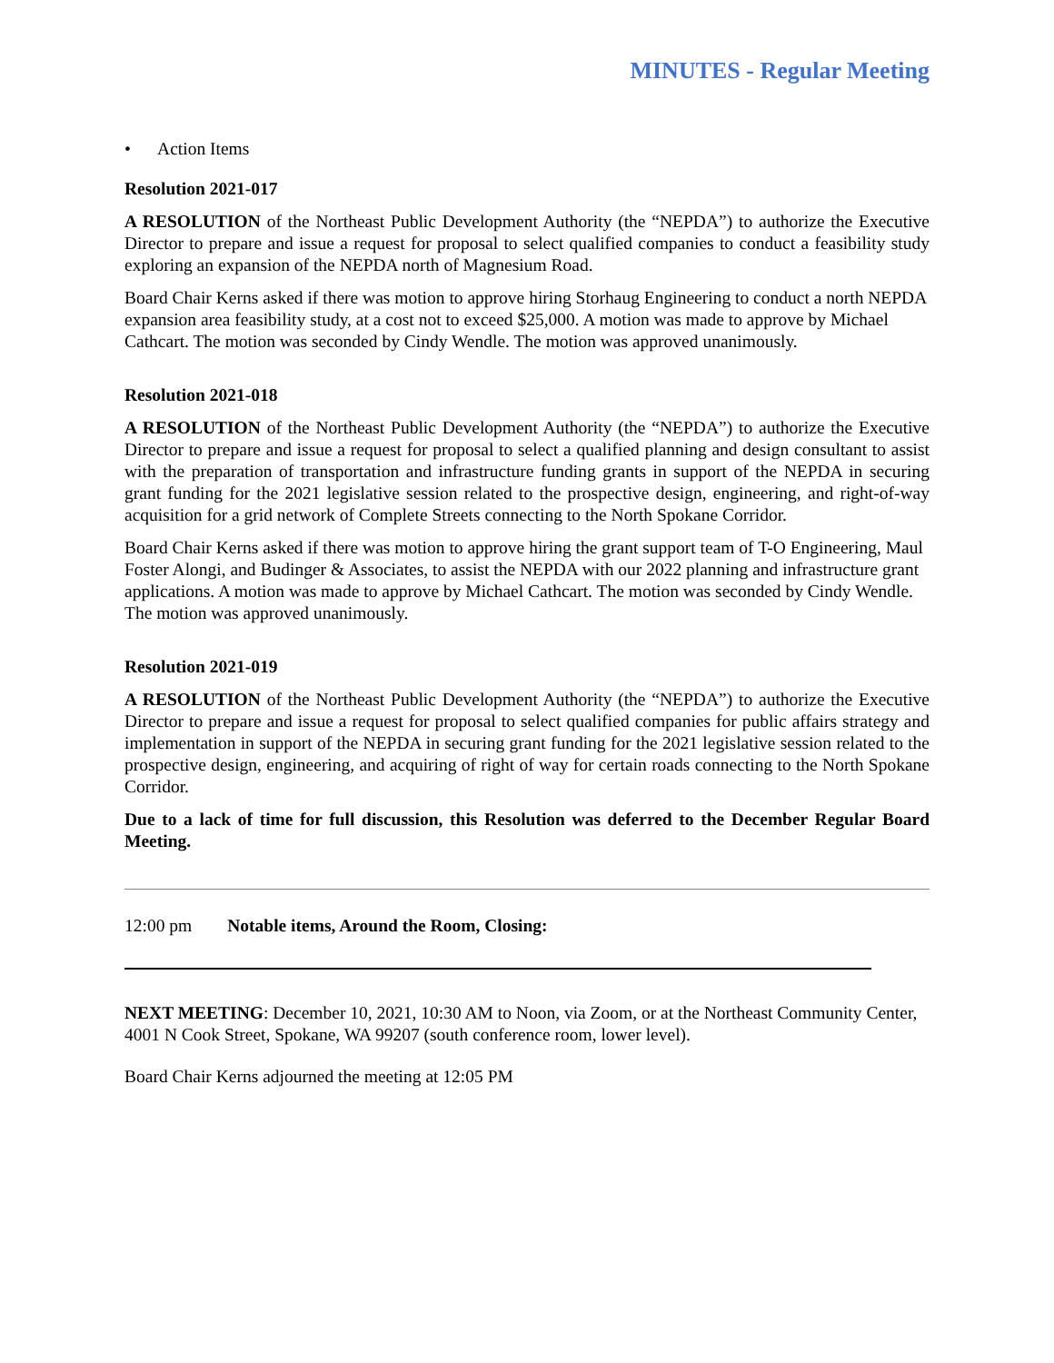MINUTES - Regular Meeting
• Action Items
Resolution 2021-017
A RESOLUTION of the Northeast Public Development Authority (the “NEPDA”) to authorize the Executive Director to prepare and issue a request for proposal to select qualified companies to conduct a feasibility study exploring an expansion of the NEPDA north of Magnesium Road.
Board Chair Kerns asked if there was motion to approve hiring Storhaug Engineering to conduct a north NEPDA expansion area feasibility study, at a cost not to exceed $25,000. A motion was made to approve by Michael Cathcart. The motion was seconded by Cindy Wendle. The motion was approved unanimously.
Resolution 2021-018
A RESOLUTION of the Northeast Public Development Authority (the “NEPDA”) to authorize the Executive Director to prepare and issue a request for proposal to select a qualified planning and design consultant to assist with the preparation of transportation and infrastructure funding grants in support of the NEPDA in securing grant funding for the 2021 legislative session related to the prospective design, engineering, and right-of-way acquisition for a grid network of Complete Streets connecting to the North Spokane Corridor.
Board Chair Kerns asked if there was motion to approve hiring the grant support team of T-O Engineering, Maul Foster Alongi, and Budinger & Associates, to assist the NEPDA with our 2022 planning and infrastructure grant applications. A motion was made to approve by Michael Cathcart. The motion was seconded by Cindy Wendle. The motion was approved unanimously.
Resolution 2021-019
A RESOLUTION of the Northeast Public Development Authority (the “NEPDA”) to authorize the Executive Director to prepare and issue a request for proposal to select qualified companies for public affairs strategy and implementation in support of the NEPDA in securing grant funding for the 2021 legislative session related to the prospective design, engineering, and acquiring of right of way for certain roads connecting to the North Spokane Corridor.
Due to a lack of time for full discussion, this Resolution was deferred to the December Regular Board Meeting.
12:00 pm Notable items, Around the Room, Closing:
NEXT MEETING: December 10, 2021, 10:30 AM to Noon, via Zoom, or at the Northeast Community Center, 4001 N Cook Street, Spokane, WA 99207 (south conference room, lower level).
Board Chair Kerns adjourned the meeting at 12:05 PM